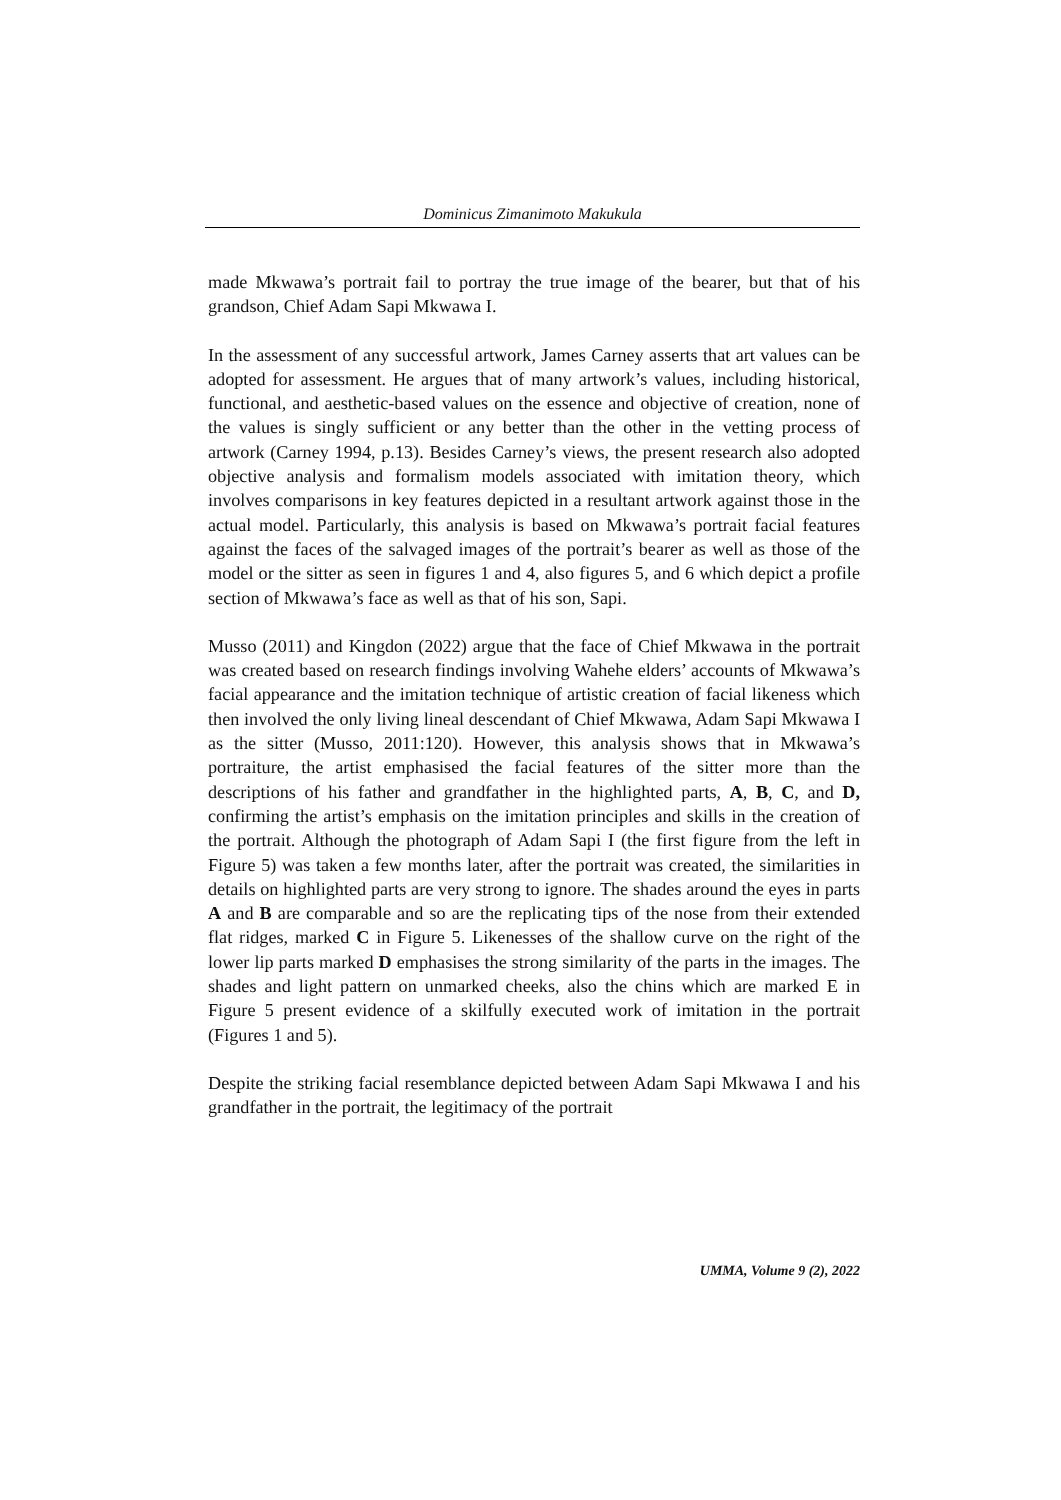Dominicus Zimanimoto Makukula
made Mkwawa’s portrait fail to portray the true image of the bearer, but that of his grandson, Chief Adam Sapi Mkwawa I.
In the assessment of any successful artwork, James Carney asserts that art values can be adopted for assessment. He argues that of many artwork’s values, including historical, functional, and aesthetic-based values on the essence and objective of creation, none of the values is singly sufficient or any better than the other in the vetting process of artwork (Carney 1994, p.13). Besides Carney’s views, the present research also adopted objective analysis and formalism models associated with imitation theory, which involves comparisons in key features depicted in a resultant artwork against those in the actual model. Particularly, this analysis is based on Mkwawa’s portrait facial features against the faces of the salvaged images of the portrait’s bearer as well as those of the model or the sitter as seen in figures 1 and 4, also figures 5, and 6 which depict a profile section of Mkwawa’s face as well as that of his son, Sapi.
Musso (2011) and Kingdon (2022) argue that the face of Chief Mkwawa in the portrait was created based on research findings involving Wahehe elders’ accounts of Mkwawa’s facial appearance and the imitation technique of artistic creation of facial likeness which then involved the only living lineal descendant of Chief Mkwawa, Adam Sapi Mkwawa I as the sitter (Musso, 2011:120). However, this analysis shows that in Mkwawa’s portraiture, the artist emphasised the facial features of the sitter more than the descriptions of his father and grandfather in the highlighted parts, A, B, C, and D, confirming the artist’s emphasis on the imitation principles and skills in the creation of the portrait. Although the photograph of Adam Sapi I (the first figure from the left in Figure 5) was taken a few months later, after the portrait was created, the similarities in details on highlighted parts are very strong to ignore. The shades around the eyes in parts A and B are comparable and so are the replicating tips of the nose from their extended flat ridges, marked C in Figure 5. Likenesses of the shallow curve on the right of the lower lip parts marked D emphasises the strong similarity of the parts in the images. The shades and light pattern on unmarked cheeks, also the chins which are marked E in Figure 5 present evidence of a skilfully executed work of imitation in the portrait (Figures 1 and 5).
Despite the striking facial resemblance depicted between Adam Sapi Mkwawa I and his grandfather in the portrait, the legitimacy of the portrait
UMMA, Volume 9 (2), 2022